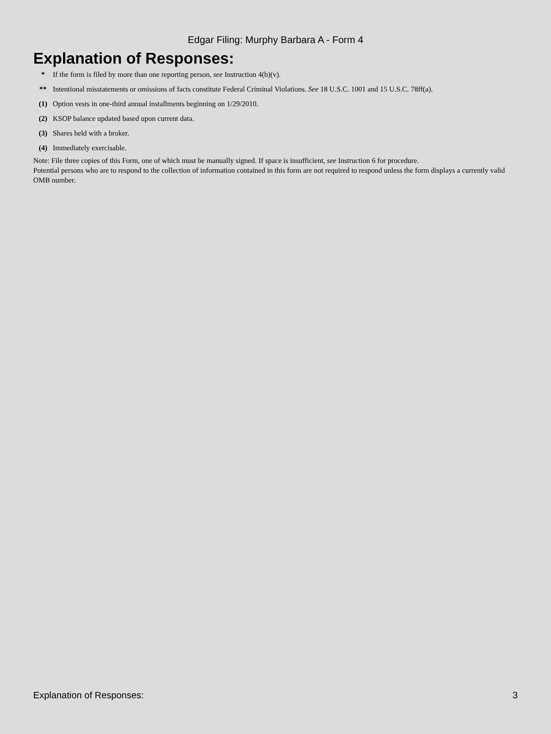Edgar Filing: Murphy Barbara A - Form 4
Explanation of Responses:
| * | If the form is filed by more than one reporting person, see Instruction 4(b)(v). |
| ** | Intentional misstatements or omissions of facts constitute Federal Criminal Violations. See 18 U.S.C. 1001 and 15 U.S.C. 78ff(a). |
| (1) | Option vests in one-third annual installments beginning on 1/29/2010. |
| (2) | KSOP balance updated based upon current data. |
| (3) | Shares held with a broker. |
| (4) | Immediately exercisable. |
Note: File three copies of this Form, one of which must be manually signed. If space is insufficient, see Instruction 6 for procedure.
Potential persons who are to respond to the collection of information contained in this form are not required to respond unless the form displays a currently valid OMB number.
Explanation of Responses: 3